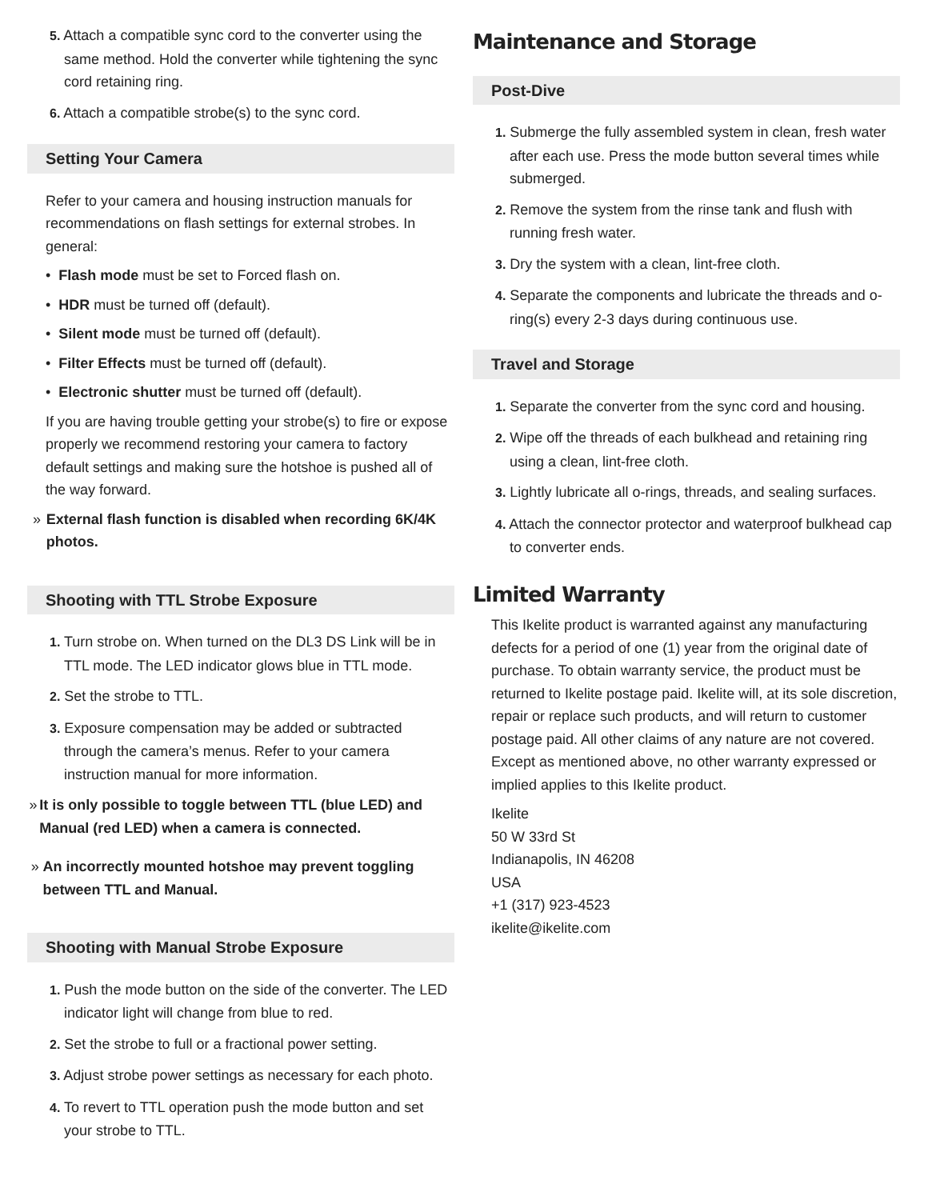5. Attach a compatible sync cord to the converter using the same method. Hold the converter while tightening the sync cord retaining ring.
6. Attach a compatible strobe(s) to the sync cord.
Setting Your Camera
Refer to your camera and housing instruction manuals for recommendations on flash settings for external strobes. In general:
• Flash mode must be set to Forced flash on.
• HDR must be turned off (default).
• Silent mode must be turned off (default).
• Filter Effects must be turned off (default).
• Electronic shutter must be turned off (default).
If you are having trouble getting your strobe(s) to fire or expose properly we recommend restoring your camera to factory default settings and making sure the hotshoe is pushed all of the way forward.
» External flash function is disabled when recording 6K/4K photos.
Shooting with TTL Strobe Exposure
1. Turn strobe on. When turned on the DL3 DS Link will be in TTL mode. The LED indicator glows blue in TTL mode.
2. Set the strobe to TTL.
3. Exposure compensation may be added or subtracted through the camera’s menus. Refer to your camera instruction manual for more information.
» It is only possible to toggle between TTL (blue LED) and Manual (red LED) when a camera is connected.
» An incorrectly mounted hotshoe may prevent toggling between TTL and Manual.
Shooting with Manual Strobe Exposure
1. Push the mode button on the side of the converter. The LED indicator light will change from blue to red.
2. Set the strobe to full or a fractional power setting.
3. Adjust strobe power settings as necessary for each photo.
4. To revert to TTL operation push the mode button and set your strobe to TTL.
Maintenance and Storage
Post-Dive
1. Submerge the fully assembled system in clean, fresh water after each use. Press the mode button several times while submerged.
2. Remove the system from the rinse tank and flush with running fresh water.
3. Dry the system with a clean, lint-free cloth.
4. Separate the components and lubricate the threads and o-ring(s) every 2-3 days during continuous use.
Travel and Storage
1. Separate the converter from the sync cord and housing.
2. Wipe off the threads of each bulkhead and retaining ring using a clean, lint-free cloth.
3. Lightly lubricate all o-rings, threads, and sealing surfaces.
4. Attach the connector protector and waterproof bulkhead cap to converter ends.
Limited Warranty
This Ikelite product is warranted against any manufacturing defects for a period of one (1) year from the original date of purchase. To obtain warranty service, the product must be returned to Ikelite postage paid. Ikelite will, at its sole discretion, repair or replace such products, and will return to customer postage paid. All other claims of any nature are not covered. Except as mentioned above, no other warranty expressed or implied applies to this Ikelite product.
Ikelite
50 W 33rd St
Indianapolis, IN 46208
USA
+1 (317) 923-4523
ikelite@ikelite.com